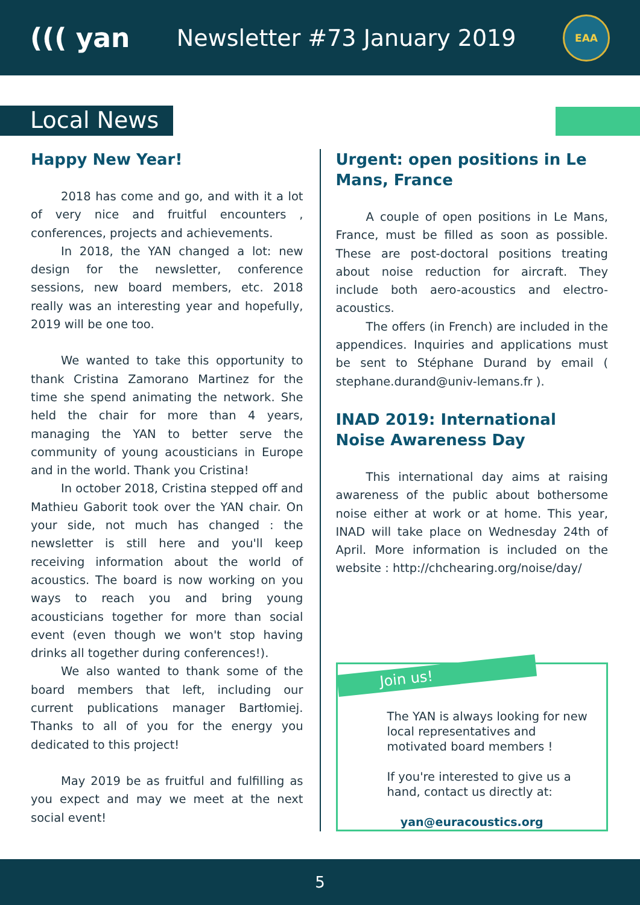((( yan
Newsletter #73 January 2019
EAA
Local News
Happy New Year!
2018 has come and go, and with it a lot of very nice and fruitful encounters , conferences, projects and achievements.
In 2018, the YAN changed a lot: new design for the newsletter, conference sessions, new board members, etc. 2018 really was an interesting year and hopefully, 2019 will be one too.
We wanted to take this opportunity to thank Cristina Zamorano Martinez for the time she spend animating the network. She held the chair for more than 4 years, managing the YAN to better serve the community of young acousticians in Europe and in the world. Thank you Cristina!
In october 2018, Cristina stepped off and Mathieu Gaborit took over the YAN chair. On your side, not much has changed : the newsletter is still here and you'll keep receiving information about the world of acoustics. The board is now working on you ways to reach you and bring young acousticians together for more than social event (even though we won't stop having drinks all together during conferences!).
We also wanted to thank some of the board members that left, including our current publications manager Bartłomiej. Thanks to all of you for the energy you dedicated to this project!
May 2019 be as fruitful and fulfilling as you expect and may we meet at the next social event!
Urgent: open positions in Le Mans, France
A couple of open positions in Le Mans, France, must be filled as soon as possible. These are post-doctoral positions treating about noise reduction for aircraft. They include both aero-acoustics and electro-acoustics.
The offers (in French) are included in the appendices. Inquiries and applications must be sent to Stéphane Durand by email ( stephane.durand@univ-lemans.fr ).
INAD 2019: International Noise Awareness Day
This international day aims at raising awareness of the public about bothersome noise either at work or at home. This year, INAD will take place on Wednesday 24th of April. More information is included on the website : http://chchearing.org/noise/day/
Join us!
The YAN is always looking for new local representatives and motivated board members !
If you're interested to give us a hand, contact us directly at:
yan@euracoustics.org
5